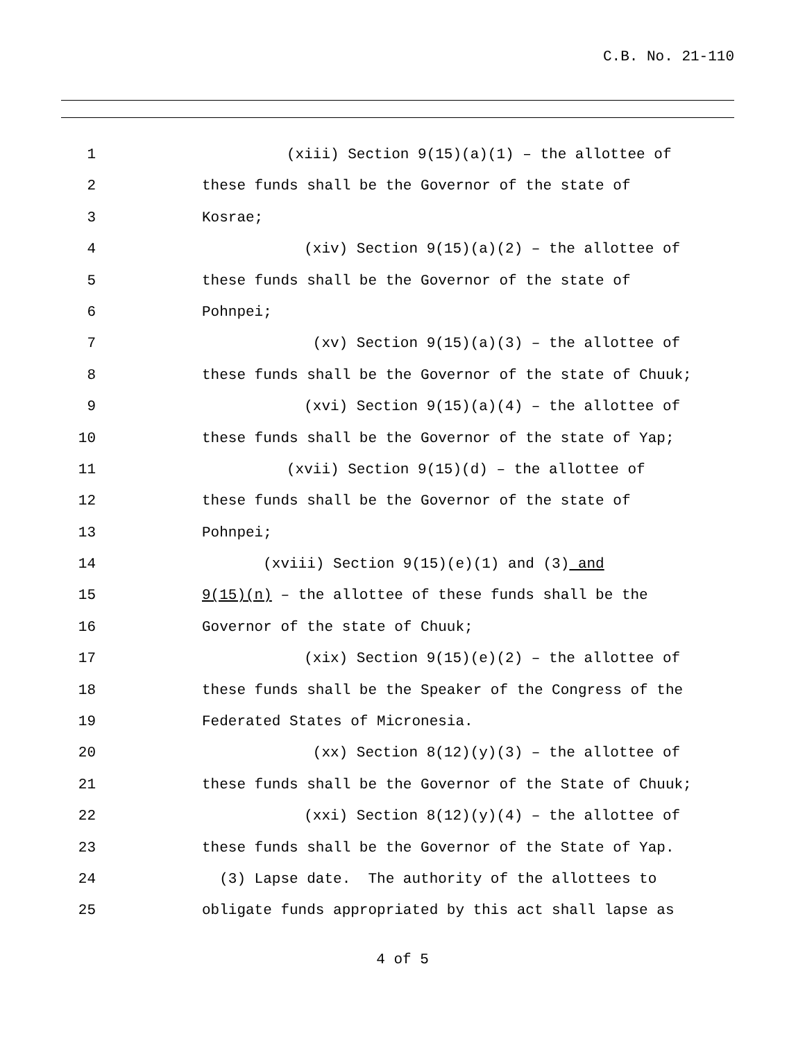C.B. No. 21-110
1 (xiii) Section 9(15)(a)(1) – the allottee of
2 these funds shall be the Governor of the state of
3 Kosrae;
4 (xiv) Section 9(15)(a)(2) – the allottee of
5 these funds shall be the Governor of the state of
6 Pohnpei;
7 (xv) Section 9(15)(a)(3) – the allottee of
8 these funds shall be the Governor of the state of Chuuk;
9 (xvi) Section 9(15)(a)(4) – the allottee of
10 these funds shall be the Governor of the state of Yap;
11 (xvii) Section 9(15)(d) – the allottee of
12 these funds shall be the Governor of the state of
13 Pohnpei;
14 (xviii) Section 9(15)(e)(1) and (3) and
15 9(15)(n) – the allottee of these funds shall be the
16 Governor of the state of Chuuk;
17 (xix) Section 9(15)(e)(2) – the allottee of
18 these funds shall be the Speaker of the Congress of the
19 Federated States of Micronesia.
20 (xx) Section 8(12)(y)(3) – the allottee of
21 these funds shall be the Governor of the State of Chuuk;
22 (xxi) Section 8(12)(y)(4) – the allottee of
23 these funds shall be the Governor of the State of Yap.
24 (3) Lapse date. The authority of the allottees to
25 obligate funds appropriated by this act shall lapse as
4 of 5